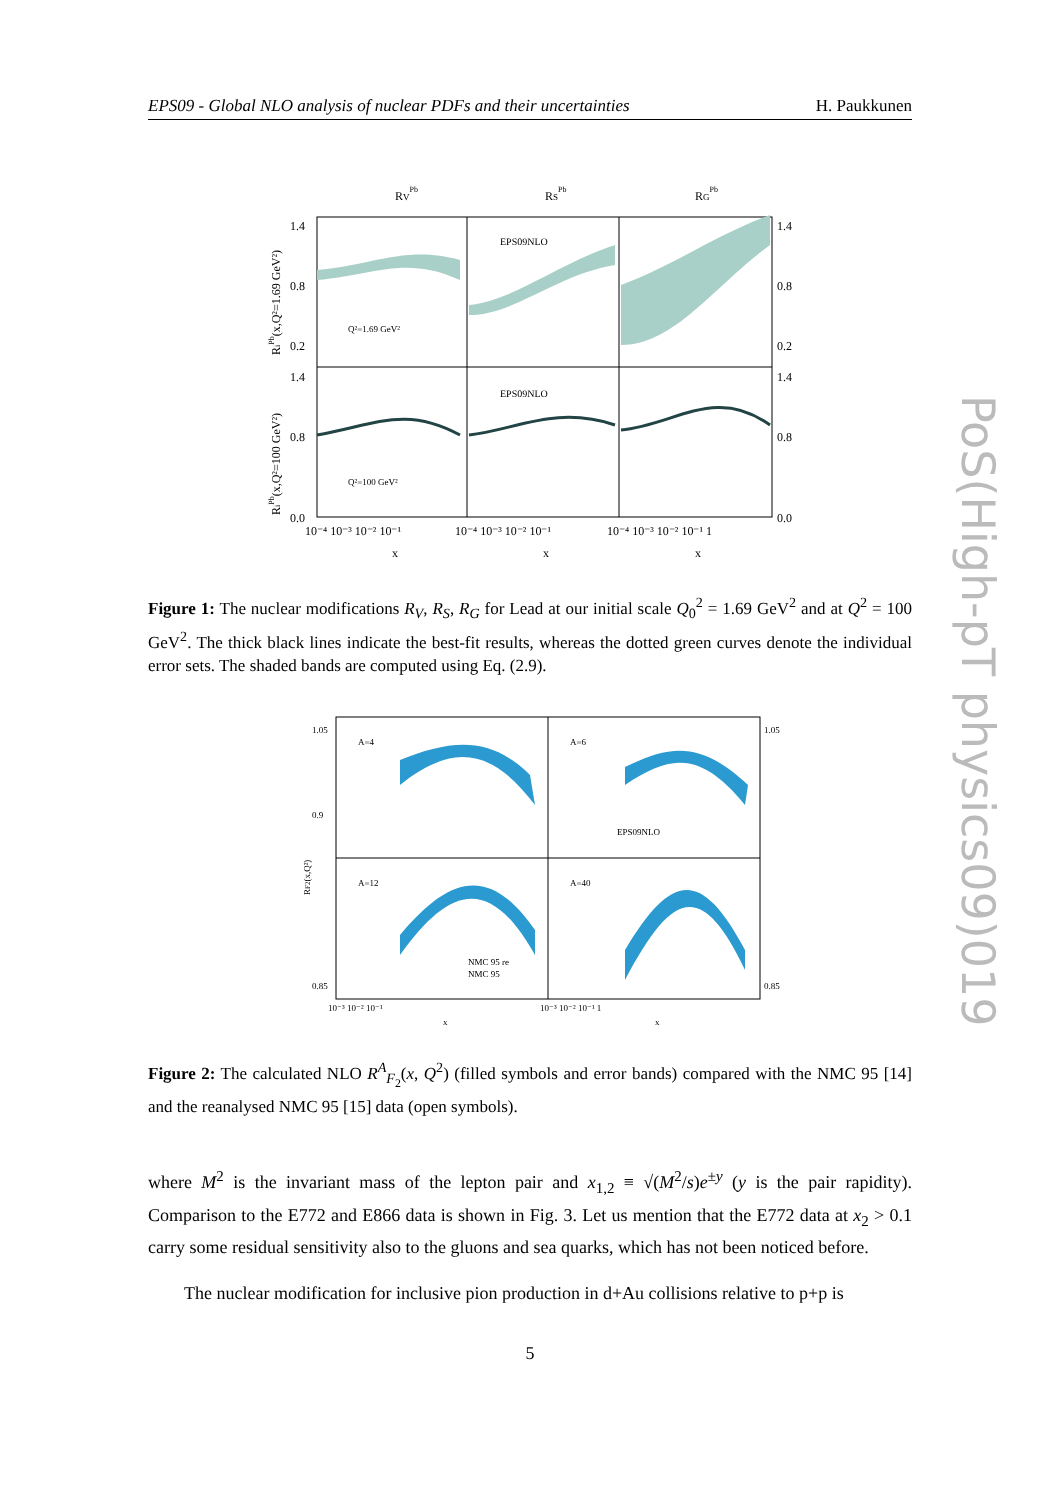EPS09 - Global NLO analysis of nuclear PDFs and their uncertainties H. Paukkunen
PoS(High-pT physics09)019
RVPb
RSPb
RGPb
EPS09NLO
EPS09NLO
Q²=1.69 GeV²
Q²=100 GeV²
1.4
0.8
0.2
1.4
0.8
0.0
1.4
0.8
0.2
1.4
0.8
0.0
10⁻⁴ 10⁻³ 10⁻² 10⁻¹
10⁻⁴ 10⁻³ 10⁻² 10⁻¹
10⁻⁴ 10⁻³ 10⁻² 10⁻¹ 1
x
x
x
RiPb(x,Q²=1.69 GeV²)
RiPb(x,Q²=100 GeV²)
Figure 1: The nuclear modifications R<sub>V</sub>, R<sub>S</sub>, R<sub>G</sub> for Lead at our initial scale Q<sub>0</sub><sup>2</sup> = 1.69 GeV<sup>2</sup> and at Q<sup>2</sup> = 100 GeV<sup>2</sup>. The thick black lines indicate the best-fit results, whereas the dotted green curves denote the individual error sets. The shaded bands are computed using Eq. (2.9).
A=4
A=6
A=12
A=40
EPS09NLO
NMC 95 re
NMC 95
1.05
0.9
0.85
1.05
0.85
10⁻³ 10⁻² 10⁻¹
10⁻³ 10⁻² 10⁻¹ 1
x
x
RF2(x,Q²)
Figure 2: The calculated NLO R<sup>A</sup><sub>F<sub>2</sub></sub>(x, Q<sup>2</sup>) (filled symbols and error bands) compared with the NMC 95 [14] and the reanalysed NMC 95 [15] data (open symbols).
where M<sup>2</sup> is the invariant mass of the lepton pair and x<sub>1,2</sub> ≡ √(M<sup>2</sup>/s)e<sup>±y</sup> (y is the pair rapidity). Comparison to the E772 and E866 data is shown in Fig. 3. Let us mention that the E772 data at x<sub>2</sub> > 0.1 carry some residual sensitivity also to the gluons and sea quarks, which has not been noticed before.
The nuclear modification for inclusive pion production in d+Au collisions relative to p+p is
5